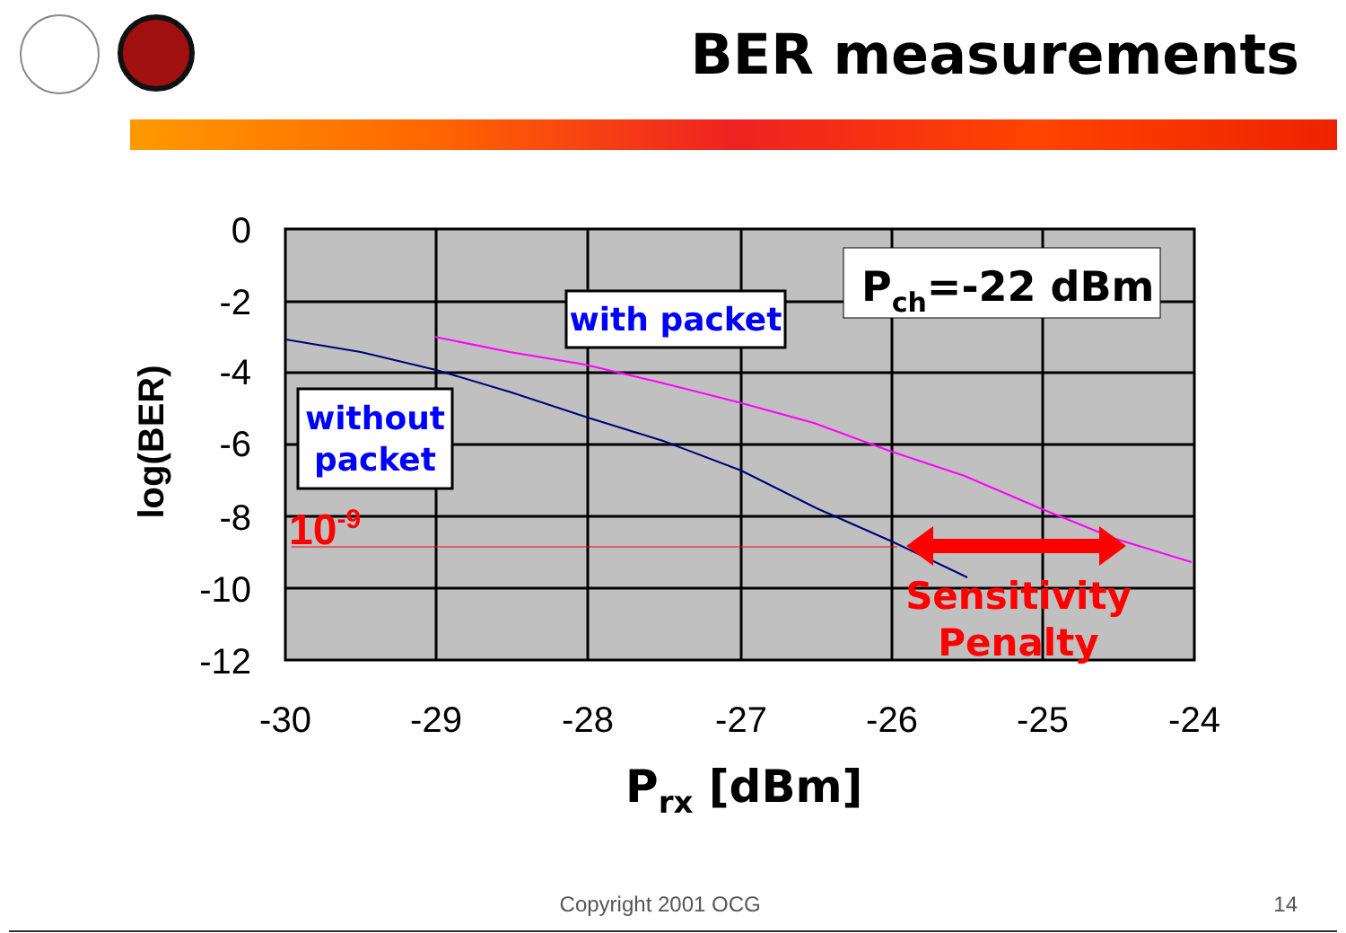BER measurements
0
-2
-4
-6
-8
-10
-12
-30
-29
-28
-27
-26
-25
-24
log(BER)
Prx [dBm]
Pch=-22 dBm
with packet
without
packet
10-9
Sensitivity
Penalty
Copyright 2001 OCG 14